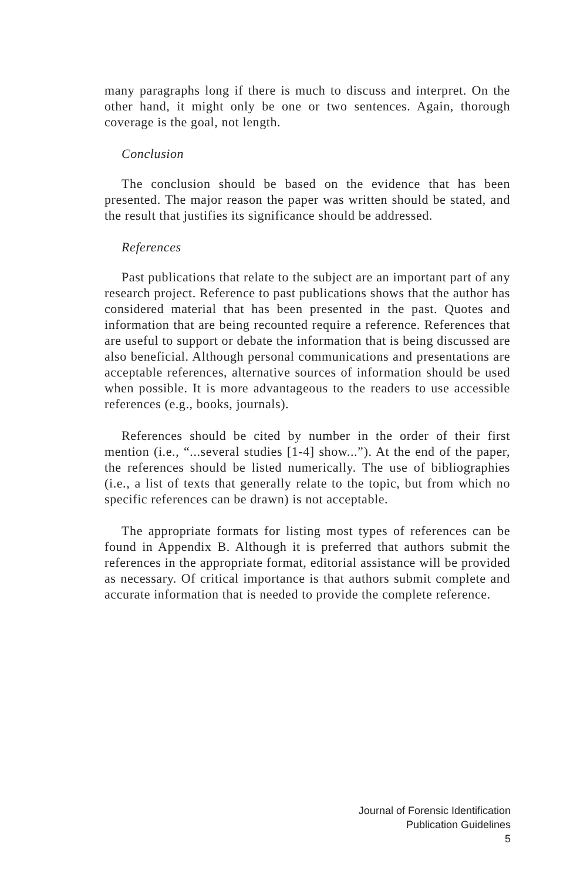many paragraphs long if there is much to discuss and interpret. On the other hand, it might only be one or two sentences. Again, thorough coverage is the goal, not length.
Conclusion
The conclusion should be based on the evidence that has been presented. The major reason the paper was written should be stated, and the result that justifies its significance should be addressed.
References
Past publications that relate to the subject are an important part of any research project. Reference to past publications shows that the author has considered material that has been presented in the past. Quotes and information that are being recounted require a reference. References that are useful to support or debate the information that is being discussed are also beneficial. Although personal communications and presentations are acceptable references, alternative sources of information should be used when possible. It is more advantageous to the readers to use accessible references (e.g., books, journals).
References should be cited by number in the order of their first mention (i.e., “...several studies [1-4] show...”). At the end of the paper, the references should be listed numerically. The use of bibliographies (i.e., a list of texts that generally relate to the topic, but from which no specific references can be drawn) is not acceptable.
The appropriate formats for listing most types of references can be found in Appendix B. Although it is preferred that authors submit the references in the appropriate format, editorial assistance will be provided as necessary. Of critical importance is that authors submit complete and accurate information that is needed to provide the complete reference.
Journal of Forensic Identification
Publication Guidelines
5